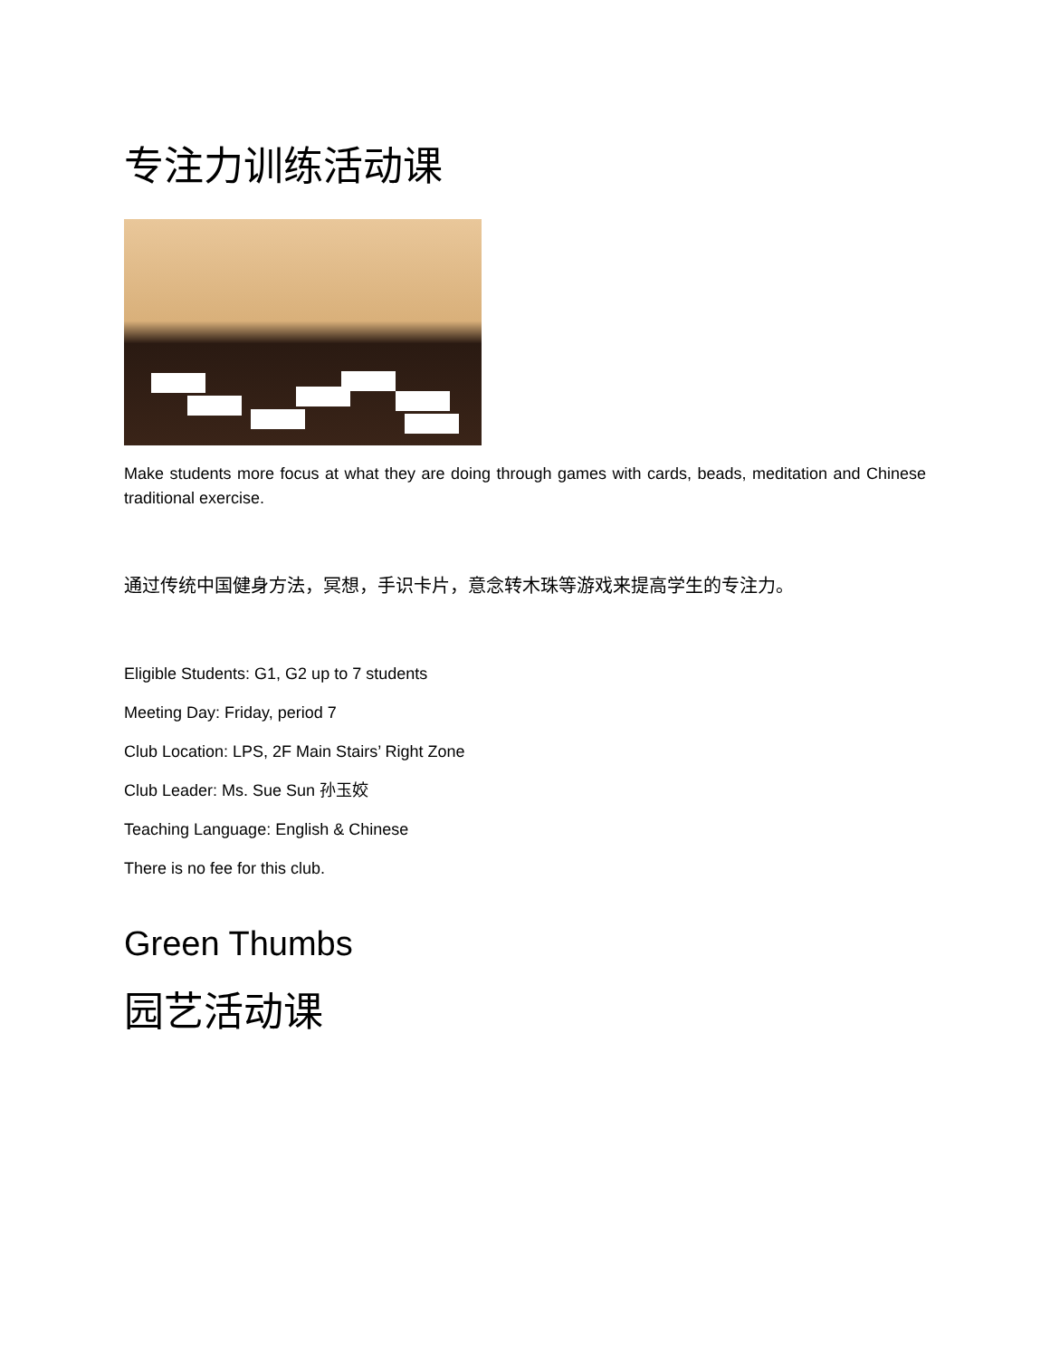专注力训练活动课
Make students more focus at what they are doing through games with cards, beads, meditation and Chinese traditional exercise.
通过传统中国健身方法，冥想，手识卡片，意念转木珠等游戏来提高学生的专注力。
Eligible Students: G1, G2 up to 7 students
Meeting Day: Friday, period 7
Club Location: LPS, 2F Main Stairs’ Right Zone
Club Leader: Ms. Sue Sun 孙玉姣
Teaching Language: English & Chinese
There is no fee for this club.
Green Thumbs
园艺活动课